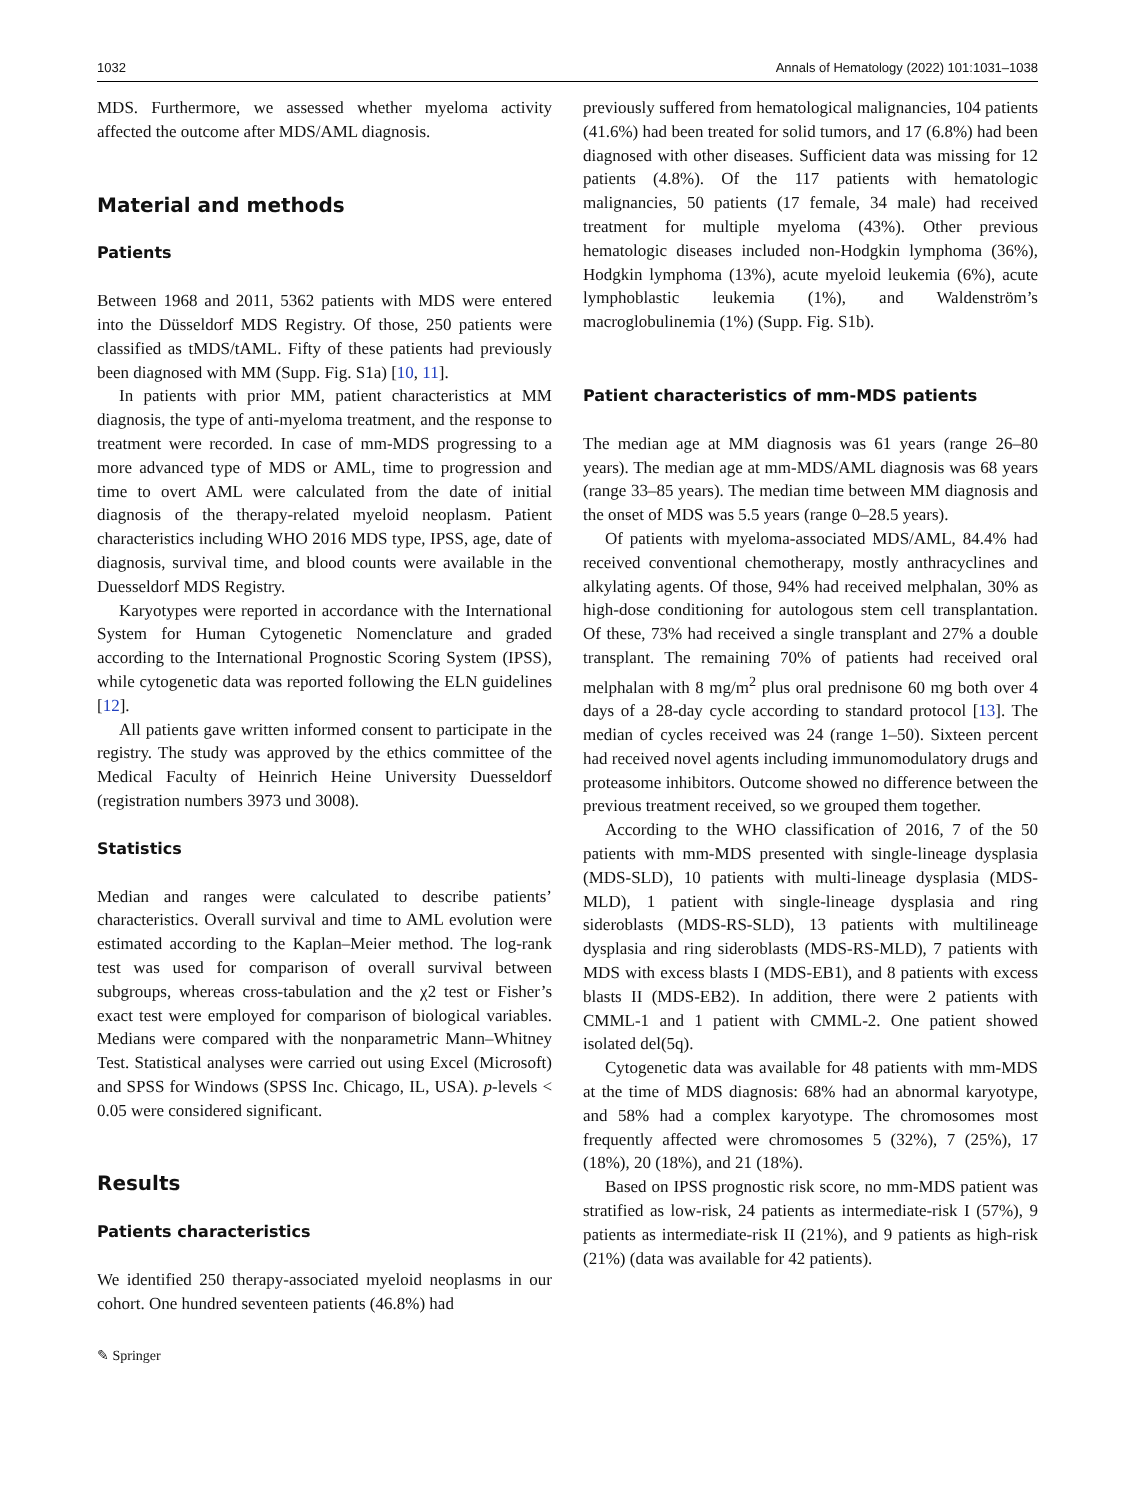1032 Annals of Hematology (2022) 101:1031–1038
MDS. Furthermore, we assessed whether myeloma activity affected the outcome after MDS/AML diagnosis.
Material and methods
Patients
Between 1968 and 2011, 5362 patients with MDS were entered into the Düsseldorf MDS Registry. Of those, 250 patients were classified as tMDS/tAML. Fifty of these patients had previously been diagnosed with MM (Supp. Fig. S1a) [10, 11].
In patients with prior MM, patient characteristics at MM diagnosis, the type of anti-myeloma treatment, and the response to treatment were recorded. In case of mm-MDS progressing to a more advanced type of MDS or AML, time to progression and time to overt AML were calculated from the date of initial diagnosis of the therapy-related myeloid neoplasm. Patient characteristics including WHO 2016 MDS type, IPSS, age, date of diagnosis, survival time, and blood counts were available in the Duesseldorf MDS Registry.
Karyotypes were reported in accordance with the International System for Human Cytogenetic Nomenclature and graded according to the International Prognostic Scoring System (IPSS), while cytogenetic data was reported following the ELN guidelines [12].
All patients gave written informed consent to participate in the registry. The study was approved by the ethics committee of the Medical Faculty of Heinrich Heine University Duesseldorf (registration numbers 3973 und 3008).
Statistics
Median and ranges were calculated to describe patients’ characteristics. Overall survival and time to AML evolution were estimated according to the Kaplan–Meier method. The log-rank test was used for comparison of overall survival between subgroups, whereas cross-tabulation and the χ2 test or Fisher’s exact test were employed for comparison of biological variables. Medians were compared with the nonparametric Mann–Whitney Test. Statistical analyses were carried out using Excel (Microsoft) and SPSS for Windows (SPSS Inc. Chicago, IL, USA). p-levels < 0.05 were considered significant.
Results
Patients characteristics
We identified 250 therapy-associated myeloid neoplasms in our cohort. One hundred seventeen patients (46.8%) had
✎ Springer
previously suffered from hematological malignancies, 104 patients (41.6%) had been treated for solid tumors, and 17 (6.8%) had been diagnosed with other diseases. Sufficient data was missing for 12 patients (4.8%). Of the 117 patients with hematologic malignancies, 50 patients (17 female, 34 male) had received treatment for multiple myeloma (43%). Other previous hematologic diseases included non-Hodgkin lymphoma (36%), Hodgkin lymphoma (13%), acute myeloid leukemia (6%), acute lymphoblastic leukemia (1%), and Waldenström’s macroglobulinemia (1%) (Supp. Fig. S1b).
Patient characteristics of mm-MDS patients
The median age at MM diagnosis was 61 years (range 26–80 years). The median age at mm-MDS/AML diagnosis was 68 years (range 33–85 years). The median time between MM diagnosis and the onset of MDS was 5.5 years (range 0–28.5 years).
Of patients with myeloma-associated MDS/AML, 84.4% had received conventional chemotherapy, mostly anthracyclines and alkylating agents. Of those, 94% had received melphalan, 30% as high-dose conditioning for autologous stem cell transplantation. Of these, 73% had received a single transplant and 27% a double transplant. The remaining 70% of patients had received oral melphalan with 8 mg/m<sup>2</sup> plus oral prednisone 60 mg both over 4 days of a 28-day cycle according to standard protocol [13]. The median of cycles received was 24 (range 1–50). Sixteen percent had received novel agents including immunomodulatory drugs and proteasome inhibitors. Outcome showed no difference between the previous treatment received, so we grouped them together.
According to the WHO classification of 2016, 7 of the 50 patients with mm-MDS presented with single-lineage dysplasia (MDS-SLD), 10 patients with multi-lineage dysplasia (MDS-MLD), 1 patient with single-lineage dysplasia and ring sideroblasts (MDS-RS-SLD), 13 patients with multilineage dysplasia and ring sideroblasts (MDS-RS-MLD), 7 patients with MDS with excess blasts I (MDS-EB1), and 8 patients with excess blasts II (MDS-EB2). In addition, there were 2 patients with CMML-1 and 1 patient with CMML-2. One patient showed isolated del(5q).
Cytogenetic data was available for 48 patients with mm-MDS at the time of MDS diagnosis: 68% had an abnormal karyotype, and 58% had a complex karyotype. The chromosomes most frequently affected were chromosomes 5 (32%), 7 (25%), 17 (18%), 20 (18%), and 21 (18%).
Based on IPSS prognostic risk score, no mm-MDS patient was stratified as low-risk, 24 patients as intermediate-risk I (57%), 9 patients as intermediate-risk II (21%), and 9 patients as high-risk (21%) (data was available for 42 patients).